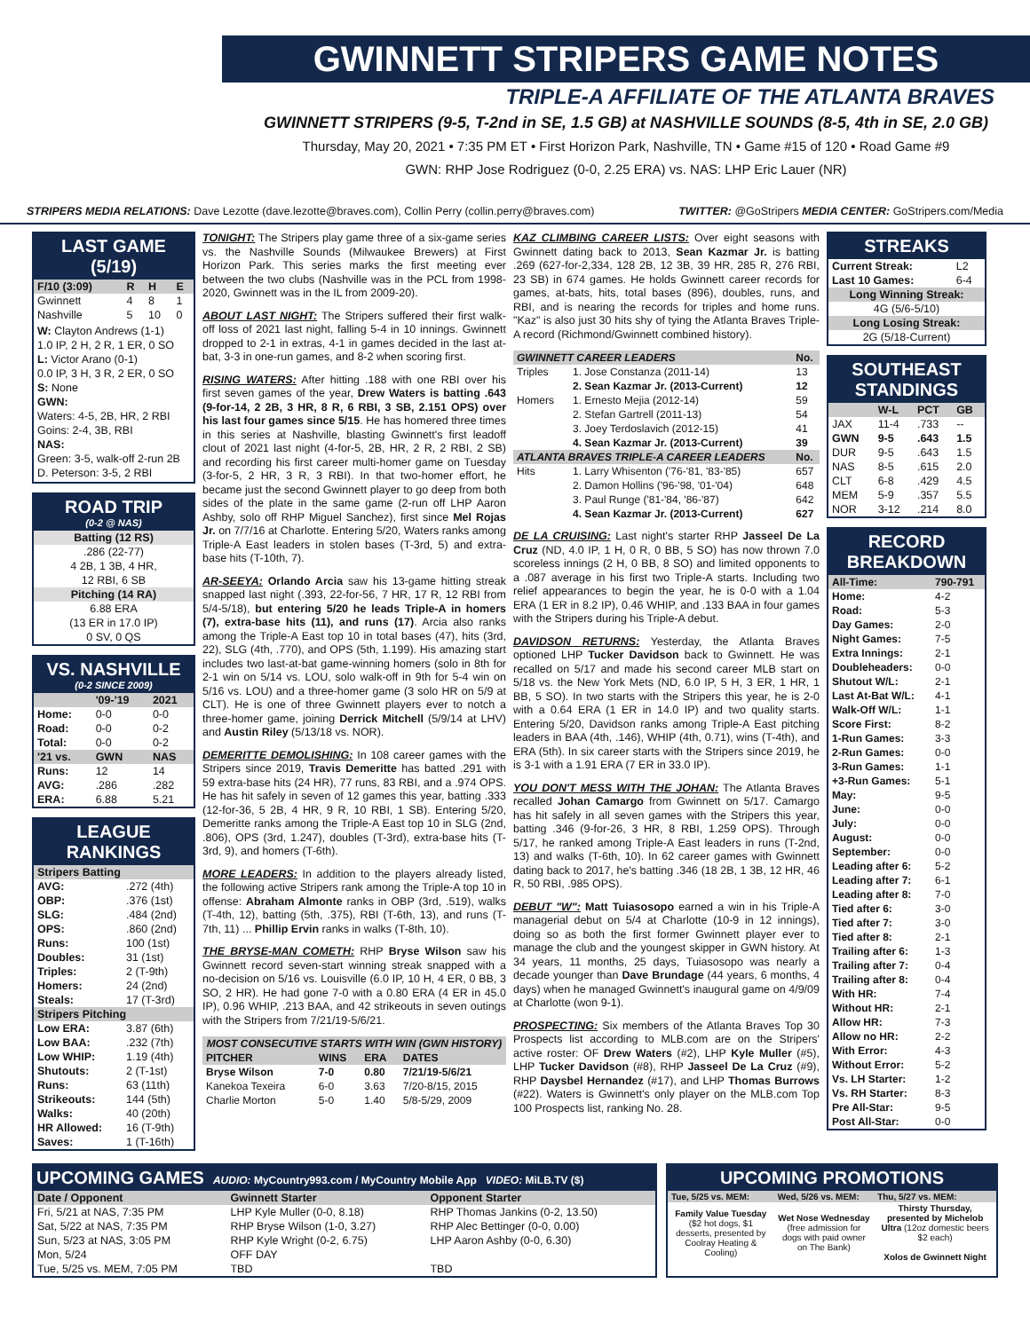GWINNETT STRIPERS GAME NOTES
TRIPLE-A AFFILIATE OF THE ATLANTA BRAVES
GWINNETT STRIPERS (9-5, T-2nd in SE, 1.5 GB) at NASHVILLE SOUNDS (8-5, 4th in SE, 2.0 GB)
Thursday, May 20, 2021 • 7:35 PM ET • First Horizon Park, Nashville, TN • Game #15 of 120 • Road Game #9
GWN: RHP Jose Rodriguez (0-0, 2.25 ERA) vs. NAS: LHP Eric Lauer (NR)
STRIPERS MEDIA RELATIONS: Dave Lezotte (dave.lezotte@braves.com), Collin Perry (collin.perry@braves.com) TWITTER: @GoStripers MEDIA CENTER: GoStripers.com/Media
LAST GAME (5/19)
| F/10 (3:09) | R | H | E |
| --- | --- | --- | --- |
| Gwinnett | 4 | 8 | 1 |
| Nashville | 5 | 10 | 0 |
W: Clayton Andrews (1-1)
1.0 IP, 2 H, 2 R, 1 ER, 0 SO
L: Victor Arano (0-1)
0.0 IP, 3 H, 3 R, 2 ER, 0 SO
S: None
GWN:
Waters: 4-5, 2B, HR, 2 RBI
Goins: 2-4, 3B, RBI
NAS:
Green: 3-5, walk-off 2-run 2B
D. Peterson: 3-5, 2 RBI
ROAD TRIP
(0-2 @ NAS)
Batting (12 RS)
.286 (22-77)
4 2B, 1 3B, 4 HR,
12 RBI, 6 SB
Pitching (14 RA)
6.88 ERA
(13 ER in 17.0 IP)
0 SV, 0 QS
VS. NASHVILLE
(0-2 SINCE 2009)
| | '09-'19 | 2021 |
| --- | --- | --- |
| Home: | 0-0 | 0-0 |
| Road: | 0-0 | 0-2 |
| Total: | 0-0 | 0-2 |
| '21 vs. | GWN | NAS |
| Runs: | 12 | 14 |
| AVG: | .286 | .282 |
| ERA: | 6.88 | 5.21 |
LEAGUE RANKINGS
| Stripers Batting | |
| --- | --- |
| AVG: | .272 (4th) |
| OBP: | .376 (1st) |
| SLG: | .484 (2nd) |
| OPS: | .860 (2nd) |
| Runs: | 100 (1st) |
| Doubles: | 31 (1st) |
| Triples: | 2 (T-9th) |
| Homers: | 24 (2nd) |
| Steals: | 17 (T-3rd) |
| Stripers Pitching | |
| Low ERA: | 3.87 (6th) |
| Low BAA: | .232 (7th) |
| Low WHIP: | 1.19 (4th) |
| Shutouts: | 2 (T-1st) |
| Runs: | 63 (11th) |
| Strikeouts: | 144 (5th) |
| Walks: | 40 (20th) |
| HR Allowed: | 16 (T-9th) |
| Saves: | 1 (T-16th) |
TONIGHT: The Stripers play game three of a six-game series vs. the Nashville Sounds (Milwaukee Brewers) at First Horizon Park. This series marks the first meeting ever between the two clubs (Nashville was in the PCL from 1998-2020, Gwinnett was in the IL from 2009-20).
ABOUT LAST NIGHT: The Stripers suffered their first walk-off loss of 2021 last night, falling 5-4 in 10 innings. Gwinnett dropped to 2-1 in extras, 4-1 in games decided in the last at-bat, 3-3 in one-run games, and 8-2 when scoring first.
RISING WATERS: After hitting .188 with one RBI over his first seven games of the year, Drew Waters is batting .643 (9-for-14, 2 2B, 3 HR, 8 R, 6 RBI, 3 SB, 2.151 OPS) over his last four games since 5/15. He has homered three times in this series at Nashville, blasting Gwinnett's first leadoff clout of 2021 last night (4-for-5, 2B, HR, 2 R, 2 RBI, 2 SB) and recording his first career multi-homer game on Tuesday (3-for-5, 2 HR, 3 R, 3 RBI). In that two-homer effort, he became just the second Gwinnett player to go deep from both sides of the plate in the same game (2-run off LHP Aaron Ashby, solo off RHP Miguel Sanchez), first since Mel Rojas Jr. on 7/7/16 at Charlotte. Entering 5/20, Waters ranks among Triple-A East leaders in stolen bases (T-3rd, 5) and extra-base hits (T-10th, 7).
AR-SEEYA: Orlando Arcia saw his 13-game hitting streak snapped last night (.393, 22-for-56, 7 HR, 17 R, 12 RBI from 5/4-5/18), but entering 5/20 he leads Triple-A in homers (7), extra-base hits (11), and runs (17). Arcia also ranks among the Triple-A East top 10 in total bases (47), hits (3rd, 22), SLG (4th, .770), and OPS (5th, 1.199). His amazing start includes two last-at-bat game-winning homers (solo in 8th for 2-1 win on 5/14 vs. LOU, solo walk-off in 9th for 5-4 win on 5/16 vs. LOU) and a three-homer game (3 solo HR on 5/9 at CLT). He is one of three Gwinnett players ever to notch a three-homer game, joining Derrick Mitchell (5/9/14 at LHV) and Austin Riley (5/13/18 vs. NOR).
DEMERITTE DEMOLISHING: In 108 career games with the Stripers since 2019, Travis Demeritte has batted .291 with 59 extra-base hits (24 HR), 77 runs, 83 RBI, and a .974 OPS. He has hit safely in seven of 12 games this year, batting .333 (12-for-36, 5 2B, 4 HR, 9 R, 10 RBI, 1 SB). Entering 5/20, Demeritte ranks among the Triple-A East top 10 in SLG (2nd, .806), OPS (3rd, 1.247), doubles (T-3rd), extra-base hits (T-3rd, 9), and homers (T-6th).
MORE LEADERS: In addition to the players already listed, the following active Stripers rank among the Triple-A top 10 in offense: Abraham Almonte ranks in OBP (3rd, .519), walks (T-4th, 12), batting (5th, .375), RBI (T-6th, 13), and runs (T-7th, 11) ... Phillip Ervin ranks in walks (T-8th, 10).
THE BRYSE-MAN COMETH: RHP Bryse Wilson saw his Gwinnett record seven-start winning streak snapped with a no-decision on 5/16 vs. Louisville (6.0 IP, 10 H, 4 ER, 0 BB, 3 SO, 2 HR). He had gone 7-0 with a 0.80 ERA (4 ER in 45.0 IP), 0.96 WHIP, .213 BAA, and 42 strikeouts in seven outings with the Stripers from 7/21/19-5/6/21.
| MOST CONSECUTIVE STARTS WITH WIN (GWN HISTORY) | | | |
| --- | --- | --- | --- |
| PITCHER | WINS | ERA | DATES |
| Bryse Wilson | 7-0 | 0.80 | 7/21/19-5/6/21 |
| Kanekoa Texeira | 6-0 | 3.63 | 7/20-8/15, 2015 |
| Charlie Morton | 5-0 | 1.40 | 5/8-5/29, 2009 |
KAZ CLIMBING CAREER LISTS: Over eight seasons with Gwinnett dating back to 2013, Sean Kazmar Jr. is batting .269 (627-for-2,334, 128 2B, 12 3B, 39 HR, 285 R, 276 RBI, 23 SB) in 674 games. He holds Gwinnett career records for games, at-bats, hits, total bases (896), doubles, runs, and RBI, and is nearing the records for triples and home runs. "Kaz" is also just 30 hits shy of tying the Atlanta Braves Triple-A record (Richmond/Gwinnett combined history).
| GWINNETT CAREER LEADERS | | No. |
| --- | --- | --- |
| Triples | 1. Jose Constanza (2011-14) | 13 |
| | 2. Sean Kazmar Jr. (2013-Current) | 12 |
| Homers | 1. Ernesto Mejia (2012-14) | 59 |
| | 2. Stefan Gartrell (2011-13) | 54 |
| | 3. Joey Terdoslavich (2012-15) | 41 |
| | 4. Sean Kazmar Jr. (2013-Current) | 39 |
| ATLANTA BRAVES TRIPLE-A CAREER LEADERS | | No. |
| Hits | 1. Larry Whisenton ('76-'81, '83-'85) | 657 |
| | 2. Damon Hollins ('96-'98, '01-'04) | 648 |
| | 3. Paul Runge ('81-'84, '86-'87) | 642 |
| | 4. Sean Kazmar Jr. (2013-Current) | 627 |
DE LA CRUISING: Last night's starter RHP Jasseel De La Cruz (ND, 4.0 IP, 1 H, 0 R, 0 BB, 5 SO) has now thrown 7.0 scoreless innings (2 H, 0 BB, 8 SO) and limited opponents to a .087 average in his first two Triple-A starts. Including two relief appearances to begin the year, he is 0-0 with a 1.04 ERA (1 ER in 8.2 IP), 0.46 WHIP, and .133 BAA in four games with the Stripers during his Triple-A debut.
DAVIDSON RETURNS: Yesterday, the Atlanta Braves optioned LHP Tucker Davidson back to Gwinnett. He was recalled on 5/17 and made his second career MLB start on 5/18 vs. the New York Mets (ND, 6.0 IP, 5 H, 3 ER, 1 HR, 1 BB, 5 SO). In two starts with the Stripers this year, he is 2-0 with a 0.64 ERA (1 ER in 14.0 IP) and two quality starts. Entering 5/20, Davidson ranks among Triple-A East pitching leaders in BAA (4th, .146), WHIP (4th, 0.71), wins (T-4th), and ERA (5th). In six career starts with the Stripers since 2019, he is 3-1 with a 1.91 ERA (7 ER in 33.0 IP).
YOU DON'T MESS WITH THE JOHAN: The Atlanta Braves recalled Johan Camargo from Gwinnett on 5/17. Camargo has hit safely in all seven games with the Stripers this year, batting .346 (9-for-26, 3 HR, 8 RBI, 1.259 OPS). Through 5/17, he ranked among Triple-A East leaders in runs (T-2nd, 13) and walks (T-6th, 10). In 62 career games with Gwinnett dating back to 2017, he's batting .346 (18 2B, 1 3B, 12 HR, 46 R, 50 RBI, .985 OPS).
DEBUT "W": Matt Tuiasosopo earned a win in his Triple-A managerial debut on 5/4 at Charlotte (10-9 in 12 innings), doing so as both the first former Gwinnett player ever to manage the club and the youngest skipper in GWN history. At 34 years, 11 months, 25 days, Tuiasosopo was nearly a decade younger than Dave Brundage (44 years, 6 months, 4 days) when he managed Gwinnett's inaugural game on 4/9/09 at Charlotte (won 9-1).
PROSPECTING: Six members of the Atlanta Braves Top 30 Prospects list according to MLB.com are on the Stripers' active roster: OF Drew Waters (#2), LHP Kyle Muller (#5), LHP Tucker Davidson (#8), RHP Jasseel De La Cruz (#9), RHP Daysbel Hernandez (#17), and LHP Thomas Burrows (#22). Waters is Gwinnett's only player on the MLB.com Top 100 Prospects list, ranking No. 28.
STREAKS
| Current Streak: | L2 |
| Last 10 Games: | 6-4 |
| Long Winning Streak: | |
| 4G (5/6-5/10) | |
| Long Losing Streak: | |
| 2G (5/18-Current) | |
SOUTHEAST STANDINGS
| | W-L | PCT | GB |
| --- | --- | --- | --- |
| JAX | 11-4 | .733 | -- |
| GWN | 9-5 | .643 | 1.5 |
| DUR | 9-5 | .643 | 1.5 |
| NAS | 8-5 | .615 | 2.0 |
| CLT | 6-8 | .429 | 4.5 |
| MEM | 5-9 | .357 | 5.5 |
| NOR | 3-12 | .214 | 8.0 |
RECORD BREAKDOWN
| All-Time: | 790-791 |
| --- | --- |
| Home: | 4-2 |
| Road: | 5-3 |
| Day Games: | 2-0 |
| Night Games: | 7-5 |
| Extra Innings: | 2-1 |
| Doubleheaders: | 0-0 |
| Shutout W/L: | 2-1 |
| Last At-Bat W/L: | 4-1 |
| Walk-Off W/L: | 1-1 |
| Score First: | 8-2 |
| 1-Run Games: | 3-3 |
| 2-Run Games: | 0-0 |
| 3-Run Games: | 1-1 |
| +3-Run Games: | 5-1 |
| May: | 9-5 |
| June: | 0-0 |
| July: | 0-0 |
| August: | 0-0 |
| September: | 0-0 |
| Leading after 6: | 5-2 |
| Leading after 7: | 6-1 |
| Leading after 8: | 7-0 |
| Tied after 6: | 3-0 |
| Tied after 7: | 3-0 |
| Tied after 8: | 2-1 |
| Trailing after 6: | 1-3 |
| Trailing after 7: | 0-4 |
| Trailing after 8: | 0-4 |
| With HR: | 7-4 |
| Without HR: | 2-1 |
| Allow HR: | 7-3 |
| Allow no HR: | 2-2 |
| With Error: | 4-3 |
| Without Error: | 5-2 |
| Vs. LH Starter: | 1-2 |
| Vs. RH Starter: | 8-3 |
| Pre All-Star: | 9-5 |
| Post All-Star: | 0-0 |
UPCOMING GAMES AUDIO: MyCountry993.com / MyCountry Mobile App VIDEO: MiLB.TV ($)
| Date / Opponent | Gwinnett Starter | Opponent Starter |
| --- | --- | --- |
| Fri, 5/21 at NAS, 7:35 PM | LHP Kyle Muller (0-0, 8.18) | RHP Thomas Jankins (0-2, 13.50) |
| Sat, 5/22 at NAS, 7:35 PM | RHP Bryse Wilson (1-0, 3.27) | RHP Alec Bettinger (0-0, 0.00) |
| Sun, 5/23 at NAS, 3:05 PM | RHP Kyle Wright (0-2, 6.75) | LHP Aaron Ashby (0-0, 6.30) |
| Mon, 5/24 | OFF DAY | |
| Tue, 5/25 vs. MEM, 7:05 PM | TBD | TBD |
UPCOMING PROMOTIONS
| Tue, 5/25 vs. MEM: | Wed, 5/26 vs. MEM: | Thu, 5/27 vs. MEM: |
| --- | --- | --- |
| Family Value Tuesday ($2 hot dogs, $1 desserts, presented by Coolray Heating & Cooling) | Wet Nose Wednesday (free admission for dogs with paid owner on The Bank) | Thirsty Thursday, presented by Michelob Ultra (12oz domestic beers $2 each) Xolos de Gwinnett Night |